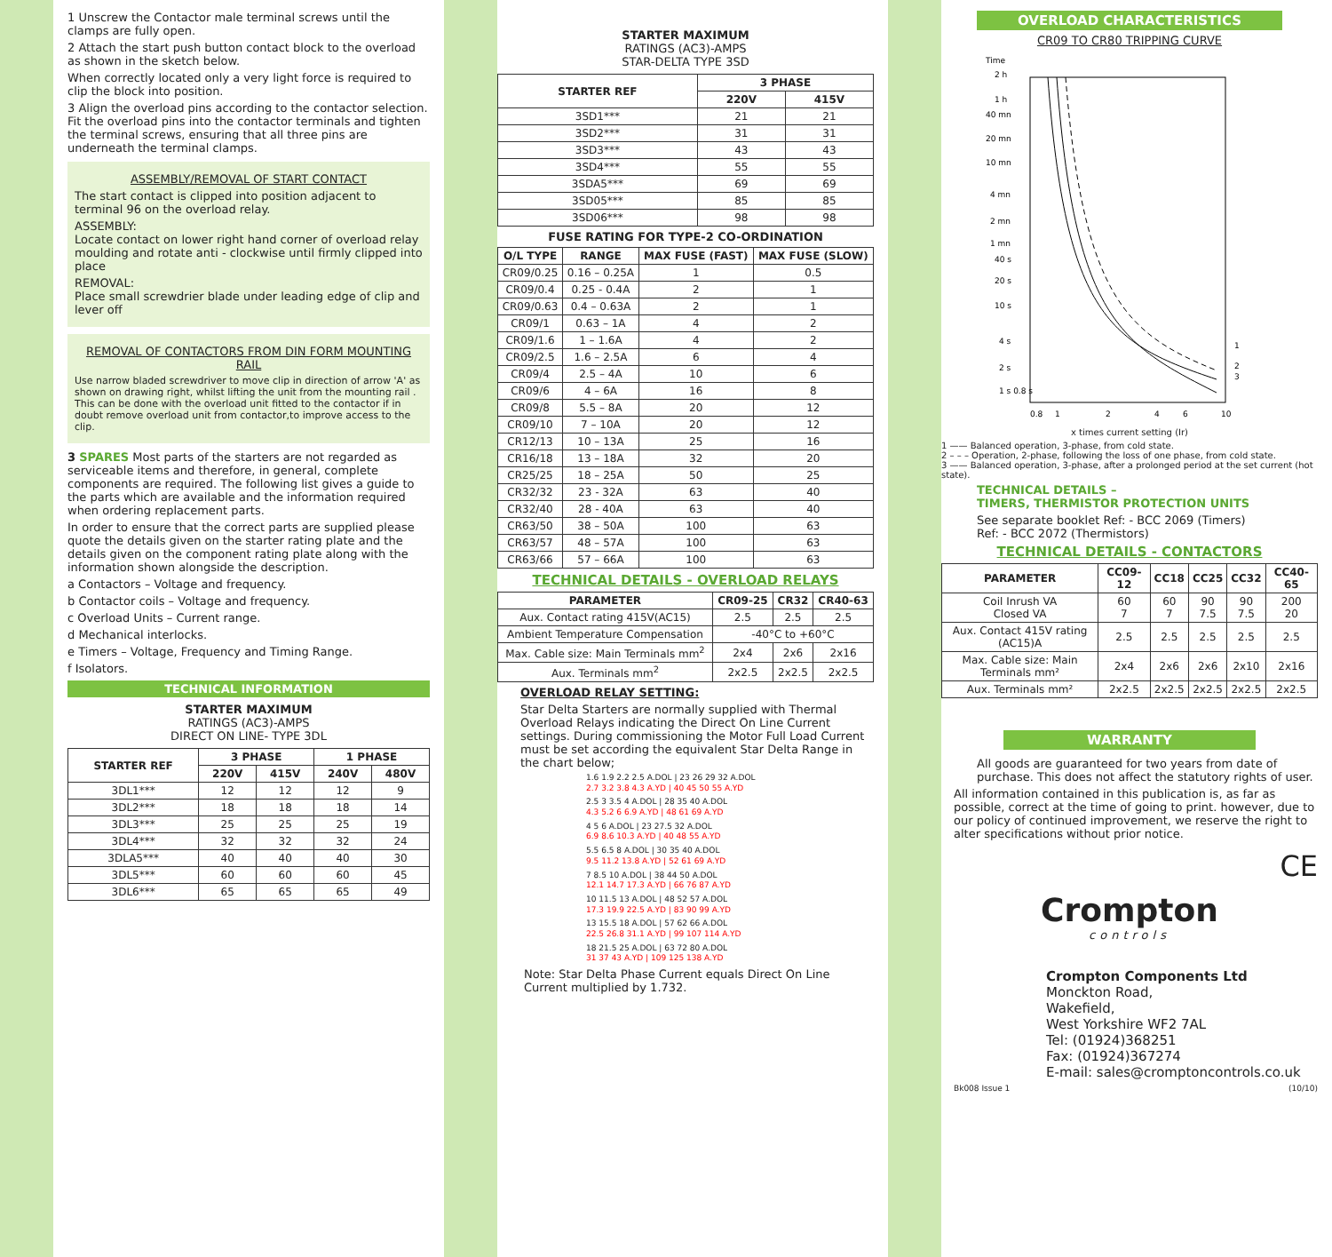1 Unscrew the Contactor male terminal screws until the clamps are fully open.
2 Attach the start push button contact block to the overload as shown in the sketch below.
When correctly located only a very light force is required to clip the block into position.
3 Align the overload pins according to the contactor selection. Fit the overload pins into the contactor terminals and tighten the terminal screws, ensuring that all three pins are underneath the terminal clamps.
ASSEMBLY/REMOVAL OF START CONTACT
The start contact is clipped into position adjacent to terminal 96 on the overload relay.
ASSEMBLY:
Locate contact on lower right hand corner of overload relay moulding and rotate anti - clockwise until firmly clipped into place
REMOVAL:
Place small screwdrier blade under leading edge of clip and lever off
REMOVAL OF CONTACTORS FROM DIN FORM MOUNTING RAIL
Use narrow bladed screwdriver to move clip in direction of arrow 'A' as shown on drawing right, whilst lifting the unit from the mounting rail . This can be done with the overload unit fitted to the contactor if in doubt remove overload unit from contactor,to improve access to the clip.
3 SPARES Most parts of the starters are not regarded as serviceable items and therefore, in general, complete components are required. The following list gives a guide to the parts which are available and the information required when ordering replacement parts.
In order to ensure that the correct parts are supplied please quote the details given on the starter rating plate and the details given on the component rating plate along with the information shown alongside the description.
a Contactors – Voltage and frequency.
b Contactor coils – Voltage and frequency.
c Overload Units – Current range.
d Mechanical interlocks.
e Timers – Voltage, Frequency and Timing Range.
f Isolators.
TECHNICAL INFORMATION
STARTER MAXIMUM
RATINGS (AC3)-AMPS
DIRECT ON LINE- TYPE 3DL
| STARTER REF | 3 PHASE | | 1 PHASE | |
| --- | --- | --- | --- | --- |
| | 220V | 415V | 240V | 480V |
| 3DL1*** | 12 | 12 | 12 | 9 |
| 3DL2*** | 18 | 18 | 18 | 14 |
| 3DL3*** | 25 | 25 | 25 | 19 |
| 3DL4*** | 32 | 32 | 32 | 24 |
| 3DLA5*** | 40 | 40 | 40 | 30 |
| 3DL5*** | 60 | 60 | 60 | 45 |
| 3DL6*** | 65 | 65 | 65 | 49 |
STARTER MAXIMUM
RATINGS (AC3)-AMPS
STAR-DELTA TYPE 3SD
| STARTER REF | 3 PHASE | |
| --- | --- | --- |
| | 220V | 415V |
| 3SD1*** | 21 | 21 |
| 3SD2*** | 31 | 31 |
| 3SD3*** | 43 | 43 |
| 3SD4*** | 55 | 55 |
| 3SDA5*** | 69 | 69 |
| 3SD05*** | 85 | 85 |
| 3SD06*** | 98 | 98 |
FUSE RATING FOR TYPE-2 CO-ORDINATION
| O/L TYPE | RANGE | MAX FUSE (FAST) | MAX FUSE (SLOW) |
| --- | --- | --- | --- |
| CR09/0.25 | 0.16 – 0.25A | 1 | 0.5 |
| CR09/0.4 | 0.25 - 0.4A | 2 | 1 |
| CR09/0.63 | 0.4 – 0.63A | 2 | 1 |
| CR09/1 | 0.63 – 1A | 4 | 2 |
| CR09/1.6 | 1 – 1.6A | 4 | 2 |
| CR09/2.5 | 1.6 – 2.5A | 6 | 4 |
| CR09/4 | 2.5 – 4A | 10 | 6 |
| CR09/6 | 4 – 6A | 16 | 8 |
| CR09/8 | 5.5 – 8A | 20 | 12 |
| CR09/10 | 7 – 10A | 20 | 12 |
| CR12/13 | 10 – 13A | 25 | 16 |
| CR16/18 | 13 – 18A | 32 | 20 |
| CR25/25 | 18 – 25A | 50 | 25 |
| CR32/32 | 23 - 32A | 63 | 40 |
| CR32/40 | 28 - 40A | 63 | 40 |
| CR63/50 | 38 – 50A | 100 | 63 |
| CR63/57 | 48 – 57A | 100 | 63 |
| CR63/66 | 57 – 66A | 100 | 63 |
TECHNICAL DETAILS - OVERLOAD RELAYS
| PARAMETER | CR09-25 | CR32 | CR40-63 |
| --- | --- | --- | --- |
| Aux. Contact rating 415V(AC15) | 2.5 | 2.5 | 2.5 |
| Ambient Temperature Compensation | -40°C to +60°C | | |
| Max. Cable size: Main Terminals mm<sup>2</sup> | 2x4 | 2x6 | 2x16 |
| Aux. Terminals mm<sup>2</sup> | 2x2.5 | 2x2.5 | 2x2.5 |
OVERLOAD RELAY SETTING:
Star Delta Starters are normally supplied with Thermal Overload Relays indicating the Direct On Line Current settings. During commissioning the Motor Full Load Current must be set according the equivalent Star Delta Range in the chart below;
1.6 1.9 2.2 2.5 A.DOL | 23 26 29 32 A.DOL
2.7 3.2 3.8 4.3 A.YD | 40 45 50 55 A.YD
2.5 3 3.5 4 A.DOL | 28 35 40 A.DOL
4.3 5.2 6 6.9 A.YD | 48 61 69 A.YD
4 5 6 A.DOL | 23 27.5 32 A.DOL
6.9 8.6 10.3 A.YD | 40 48 55 A.YD
5.5 6.5 8 A.DOL | 30 35 40 A.DOL
9.5 11.2 13.8 A.YD | 52 61 69 A.YD
7 8.5 10 A.DOL | 38 44 50 A.DOL
12.1 14.7 17.3 A.YD | 66 76 87 A.YD
10 11.5 13 A.DOL | 48 52 57 A.DOL
17.3 19.9 22.5 A.YD | 83 90 99 A.YD
13 15.5 18 A.DOL | 57 62 66 A.DOL
22.5 26.8 31.1 A.YD | 99 107 114 A.YD
18 21.5 25 A.DOL | 63 72 80 A.DOL
31 37 43 A.YD | 109 125 138 A.YD
Note: Star Delta Phase Current equals Direct On Line Current multiplied by 1.732.
OVERLOAD CHARACTERISTICS
CR09 TO CR80 TRIPPING CURVE
Time
2 h
1 h
40 mn
20 mn
10 mn
4 mn
2 mn
1 mn
40 s
20 s
10 s
4 s
2 s
1 s 0.8 s
0.8
1
2
4
6
10
1
2
3
x times current setting (Ir)
1 —— Balanced operation, 3-phase, from cold state.
2 – – – Operation, 2-phase, following the loss of one phase, from cold state.
3 —— Balanced operation, 3-phase, after a prolonged period at the set current (hot state).
TECHNICAL DETAILS –
TIMERS, THERMISTOR PROTECTION UNITS
See separate booklet Ref: - BCC 2069 (Timers)
Ref: - BCC 2072 (Thermistors)
TECHNICAL DETAILS - CONTACTORS
| PARAMETER | CC09-12 | CC18 | CC25 | CC32 | CC40-65 |
| --- | --- | --- | --- | --- | --- |
| Coil Inrush VA Closed VA | 60 7 | 60 7 | 90 7.5 | 90 7.5 | 200 20 |
| Aux. Contact 415V rating (AC15)A | 2.5 | 2.5 | 2.5 | 2.5 | 2.5 |
| Max. Cable size: Main Terminals mm² | 2x4 | 2x6 | 2x6 | 2x10 | 2x16 |
| Aux. Terminals mm² | 2x2.5 | 2x2.5 | 2x2.5 | 2x2.5 | 2x2.5 |
WARRANTY
All goods are guaranteed for two years from date of purchase. This does not affect the statutory rights of user.
All information contained in this publication is, as far as possible, correct at the time of going to print. however, due to our policy of continued improvement, we reserve the right to alter specifications without prior notice.
CE
Crompton
controls
Crompton Components Ltd
Monckton Road,
Wakefield,
West Yorkshire WF2 7AL
Tel: (01924)368251
Fax: (01924)367274
E-mail: sales@cromptoncontrols.co.uk
Bk008 Issue 1 (10/10)